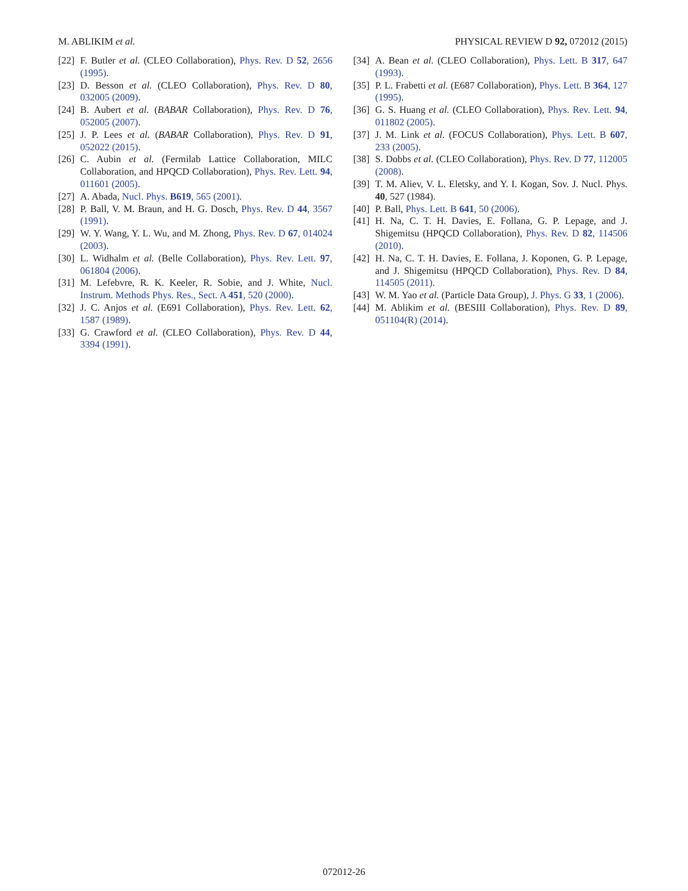M. ABLIKIM et al. PHYSICAL REVIEW D 92, 072012 (2015)
[22] F. Butler et al. (CLEO Collaboration), Phys. Rev. D 52, 2656 (1995).
[23] D. Besson et al. (CLEO Collaboration), Phys. Rev. D 80, 032005 (2009).
[24] B. Aubert et al. (BABAR Collaboration), Phys. Rev. D 76, 052005 (2007).
[25] J. P. Lees et al. (BABAR Collaboration), Phys. Rev. D 91, 052022 (2015).
[26] C. Aubin et al. (Fermilab Lattice Collaboration, MILC Collaboration, and HPQCD Collaboration), Phys. Rev. Lett. 94, 011601 (2005).
[27] A. Abada, Nucl. Phys. B619, 565 (2001).
[28] P. Ball, V. M. Braun, and H. G. Dosch, Phys. Rev. D 44, 3567 (1991).
[29] W. Y. Wang, Y. L. Wu, and M. Zhong, Phys. Rev. D 67, 014024 (2003).
[30] L. Widhalm et al. (Belle Collaboration), Phys. Rev. Lett. 97, 061804 (2006).
[31] M. Lefebvre, R. K. Keeler, R. Sobie, and J. White, Nucl. Instrum. Methods Phys. Res., Sect. A 451, 520 (2000).
[32] J. C. Anjos et al. (E691 Collaboration), Phys. Rev. Lett. 62, 1587 (1989).
[33] G. Crawford et al. (CLEO Collaboration), Phys. Rev. D 44, 3394 (1991).
[34] A. Bean et al. (CLEO Collaboration), Phys. Lett. B 317, 647 (1993).
[35] P. L. Frabetti et al. (E687 Collaboration), Phys. Lett. B 364, 127 (1995).
[36] G. S. Huang et al. (CLEO Collaboration), Phys. Rev. Lett. 94, 011802 (2005).
[37] J. M. Link et al. (FOCUS Collaboration), Phys. Lett. B 607, 233 (2005).
[38] S. Dobbs et al. (CLEO Collaboration), Phys. Rev. D 77, 112005 (2008).
[39] T. M. Aliev, V. L. Eletsky, and Y. I. Kogan, Sov. J. Nucl. Phys. 40, 527 (1984).
[40] P. Ball, Phys. Lett. B 641, 50 (2006).
[41] H. Na, C. T. H. Davies, E. Follana, G. P. Lepage, and J. Shigemitsu (HPQCD Collaboration), Phys. Rev. D 82, 114506 (2010).
[42] H. Na, C. T. H. Davies, E. Follana, J. Koponen, G. P. Lepage, and J. Shigemitsu (HPQCD Collaboration), Phys. Rev. D 84, 114505 (2011).
[43] W. M. Yao et al. (Particle Data Group), J. Phys. G 33, 1 (2006).
[44] M. Ablikim et al. (BESIII Collaboration), Phys. Rev. D 89, 051104(R) (2014).
072012-26